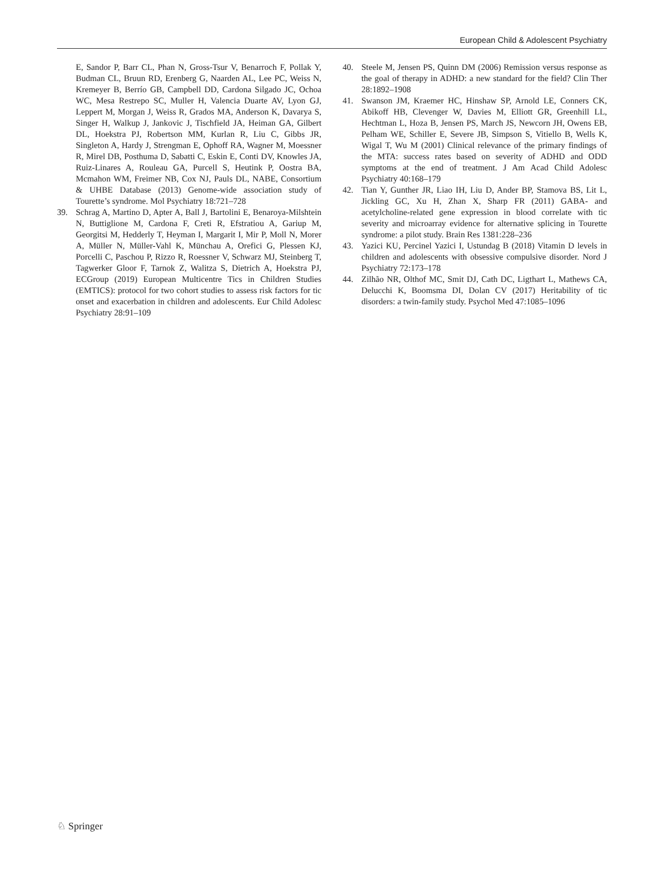European Child & Adolescent Psychiatry
E, Sandor P, Barr CL, Phan N, Gross-Tsur V, Benarroch F, Pollak Y, Budman CL, Bruun RD, Erenberg G, Naarden AL, Lee PC, Weiss N, Kremeyer B, Berrío GB, Campbell DD, Cardona Silgado JC, Ochoa WC, Mesa Restrepo SC, Muller H, Valencia Duarte AV, Lyon GJ, Leppert M, Morgan J, Weiss R, Grados MA, Anderson K, Davarya S, Singer H, Walkup J, Jankovic J, Tischfield JA, Heiman GA, Gilbert DL, Hoekstra PJ, Robertson MM, Kurlan R, Liu C, Gibbs JR, Singleton A, Hardy J, Strengman E, Ophoff RA, Wagner M, Moessner R, Mirel DB, Posthuma D, Sabatti C, Eskin E, Conti DV, Knowles JA, Ruiz-Linares A, Rouleau GA, Purcell S, Heutink P, Oostra BA, Mcmahon WM, Freimer NB, Cox NJ, Pauls DL, NABE, Consortium & UHBE Database (2013) Genome-wide association study of Tourette’s syndrome. Mol Psychiatry 18:721–728
39. Schrag A, Martino D, Apter A, Ball J, Bartolini E, Benaroya-Milshtein N, Buttiglione M, Cardona F, Creti R, Efstratiou A, Gariup M, Georgitsi M, Hedderly T, Heyman I, Margarit I, Mir P, Moll N, Morer A, Müller N, Müller-Vahl K, Münchau A, Orefici G, Plessen KJ, Porcelli C, Paschou P, Rizzo R, Roessner V, Schwarz MJ, Steinberg T, Tagwerker Gloor F, Tarnok Z, Walitza S, Dietrich A, Hoekstra PJ, ECGroup (2019) European Multicentre Tics in Children Studies (EMTICS): protocol for two cohort studies to assess risk factors for tic onset and exacerbation in children and adolescents. Eur Child Adolesc Psychiatry 28:91–109
40. Steele M, Jensen PS, Quinn DM (2006) Remission versus response as the goal of therapy in ADHD: a new standard for the field? Clin Ther 28:1892–1908
41. Swanson JM, Kraemer HC, Hinshaw SP, Arnold LE, Conners CK, Abikoff HB, Clevenger W, Davies M, Elliott GR, Greenhill LL, Hechtman L, Hoza B, Jensen PS, March JS, Newcorn JH, Owens EB, Pelham WE, Schiller E, Severe JB, Simpson S, Vitiello B, Wells K, Wigal T, Wu M (2001) Clinical relevance of the primary findings of the MTA: success rates based on severity of ADHD and ODD symptoms at the end of treatment. J Am Acad Child Adolesc Psychiatry 40:168–179
42. Tian Y, Gunther JR, Liao IH, Liu D, Ander BP, Stamova BS, Lit L, Jickling GC, Xu H, Zhan X, Sharp FR (2011) GABA- and acetylcholine-related gene expression in blood correlate with tic severity and microarray evidence for alternative splicing in Tourette syndrome: a pilot study. Brain Res 1381:228–236
43. Yazici KU, Percinel Yazici I, Ustundag B (2018) Vitamin D levels in children and adolescents with obsessive compulsive disorder. Nord J Psychiatry 72:173–178
44. Zilhão NR, Olthof MC, Smit DJ, Cath DC, Ligthart L, Mathews CA, Delucchi K, Boomsma DI, Dolan CV (2017) Heritability of tic disorders: a twin-family study. Psychol Med 47:1085–1096
♘ Springer